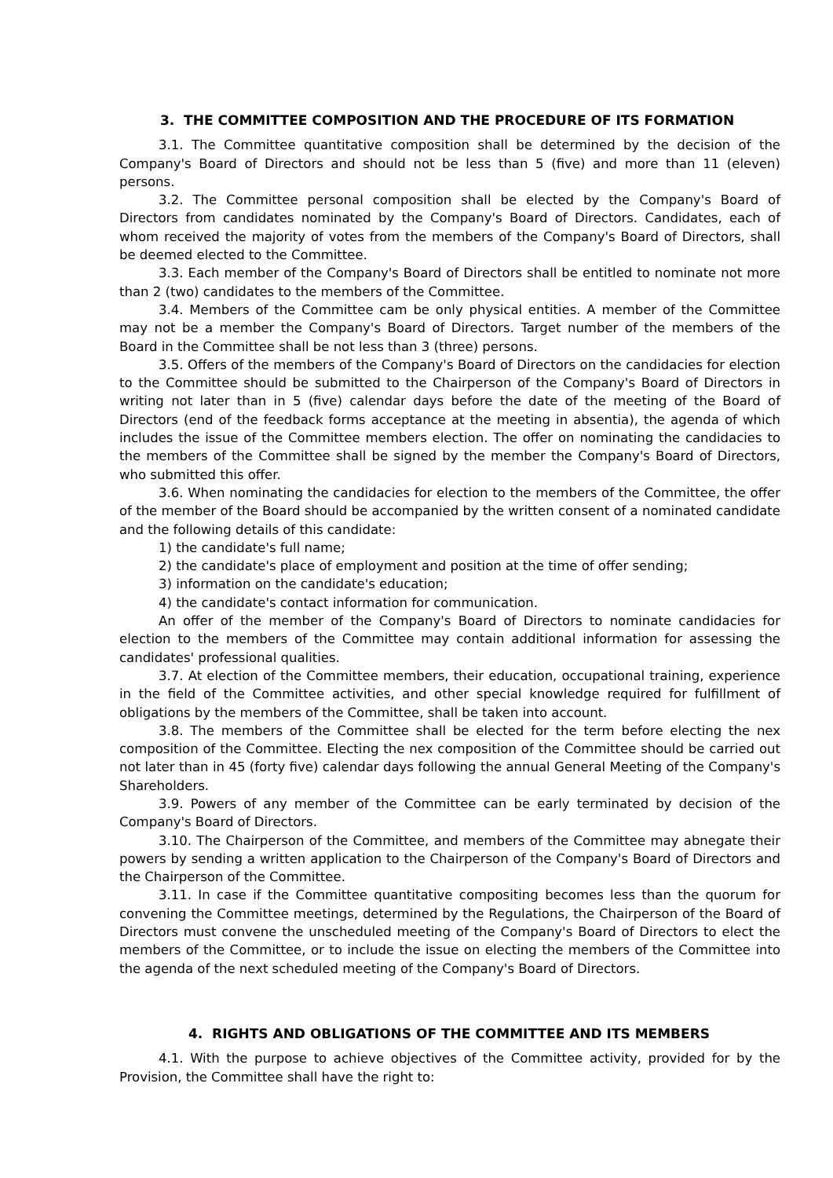3. THE COMMITTEE COMPOSITION AND THE PROCEDURE OF ITS FORMATION
3.1. The Committee quantitative composition shall be determined by the decision of the Company's Board of Directors and should not be less than 5 (five) and more than 11 (eleven) persons.
3.2. The Committee personal composition shall be elected by the Company's Board of Directors from candidates nominated by the Company's Board of Directors. Candidates, each of whom received the majority of votes from the members of the Company's Board of Directors, shall be deemed elected to the Committee.
3.3. Each member of the Company's Board of Directors shall be entitled to nominate not more than 2 (two) candidates to the members of the Committee.
3.4. Members of the Committee cam be only physical entities. A member of the Committee may not be a member the Company's Board of Directors. Target number of the members of the Board in the Committee shall be not less than 3 (three) persons.
3.5. Offers of the members of the Company's Board of Directors on the candidacies for election to the Committee should be submitted to the Chairperson of the Company's Board of Directors in writing not later than in 5 (five) calendar days before the date of the meeting of the Board of Directors (end of the feedback forms acceptance at the meeting in absentia), the agenda of which includes the issue of the Committee members election. The offer on nominating the candidacies to the members of the Committee shall be signed by the member the Company's Board of Directors, who submitted this offer.
3.6. When nominating the candidacies for election to the members of the Committee, the offer of the member of the Board should be accompanied by the written consent of a nominated candidate and the following details of this candidate:
1) the candidate's full name;
2) the candidate's place of employment and position at the time of offer sending;
3) information on the candidate's education;
4) the candidate's contact information for communication.
An offer of the member of the Company's Board of Directors to nominate candidacies for election to the members of the Committee may contain additional information for assessing the candidates' professional qualities.
3.7. At election of the Committee members, their education, occupational training, experience in the field of the Committee activities, and other special knowledge required for fulfillment of obligations by the members of the Committee, shall be taken into account.
3.8. The members of the Committee shall be elected for the term before electing the nex composition of the Committee. Electing the nex composition of the Committee should be carried out not later than in 45 (forty five) calendar days following the annual General Meeting of the Company's Shareholders.
3.9. Powers of any member of the Committee can be early terminated by decision of the Company's Board of Directors.
3.10. The Chairperson of the Committee, and members of the Committee may abnegate their powers by sending a written application to the Chairperson of the Company's Board of Directors and the Chairperson of the Committee.
3.11. In case if the Committee quantitative compositing becomes less than the quorum for convening the Committee meetings, determined by the Regulations, the Chairperson of the Board of Directors must convene the unscheduled meeting of the Company's Board of Directors to elect the members of the Committee, or to include the issue on electing the members of the Committee into the agenda of the next scheduled meeting of the Company's Board of Directors.
4. RIGHTS AND OBLIGATIONS OF THE COMMITTEE AND ITS MEMBERS
4.1. With the purpose to achieve objectives of the Committee activity, provided for by the Provision, the Committee shall have the right to: